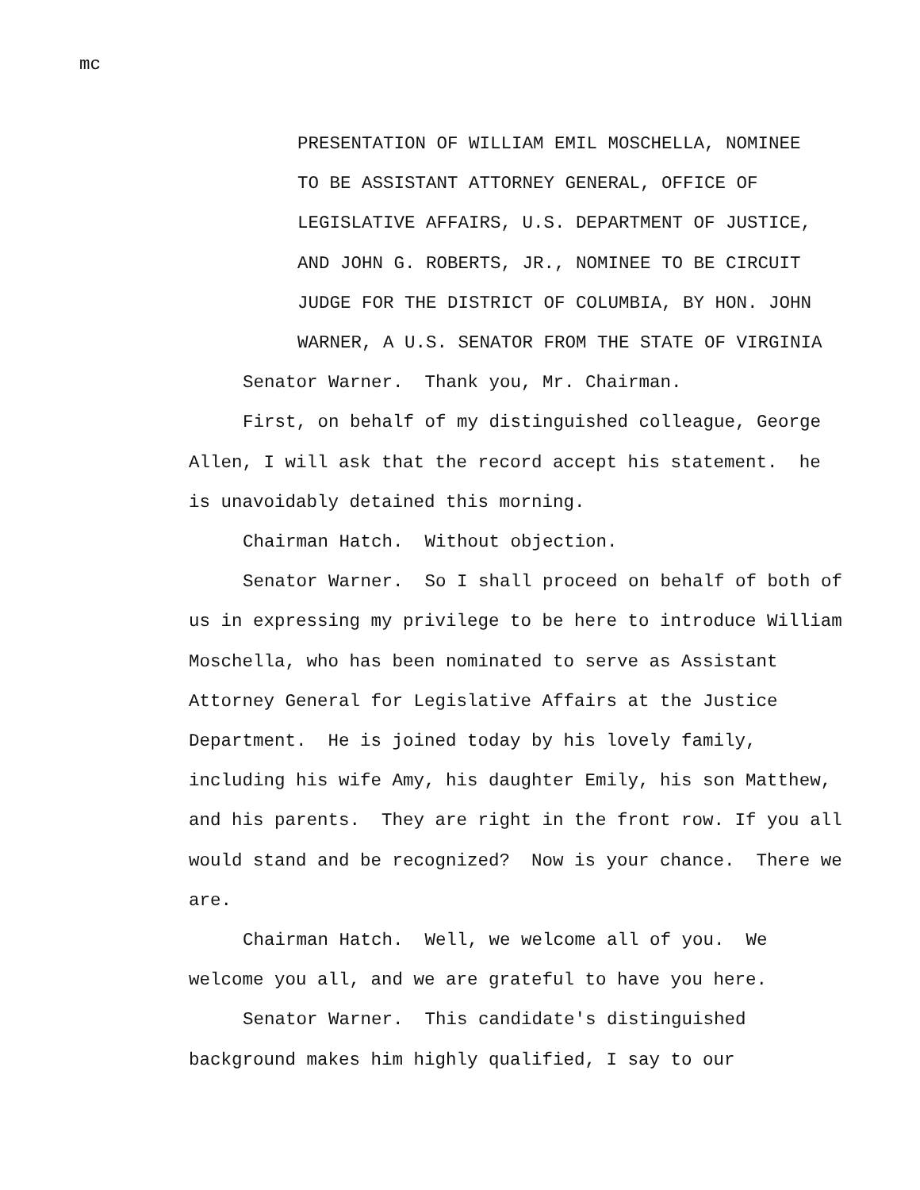mc
PRESENTATION OF WILLIAM EMIL MOSCHELLA, NOMINEE
TO BE ASSISTANT ATTORNEY GENERAL, OFFICE OF
LEGISLATIVE AFFAIRS, U.S. DEPARTMENT OF JUSTICE,
AND JOHN G. ROBERTS, JR., NOMINEE TO BE CIRCUIT
JUDGE FOR THE DISTRICT OF COLUMBIA, BY HON. JOHN
WARNER, A U.S. SENATOR FROM THE STATE OF VIRGINIA
Senator Warner. Thank you, Mr. Chairman.
First, on behalf of my distinguished colleague, George Allen, I will ask that the record accept his statement. he is unavoidably detained this morning.
Chairman Hatch. Without objection.
Senator Warner. So I shall proceed on behalf of both of us in expressing my privilege to be here to introduce William Moschella, who has been nominated to serve as Assistant Attorney General for Legislative Affairs at the Justice Department. He is joined today by his lovely family, including his wife Amy, his daughter Emily, his son Matthew, and his parents. They are right in the front row. If you all would stand and be recognized? Now is your chance. There we are.
Chairman Hatch. Well, we welcome all of you. We welcome you all, and we are grateful to have you here.
Senator Warner. This candidate's distinguished background makes him highly qualified, I say to our